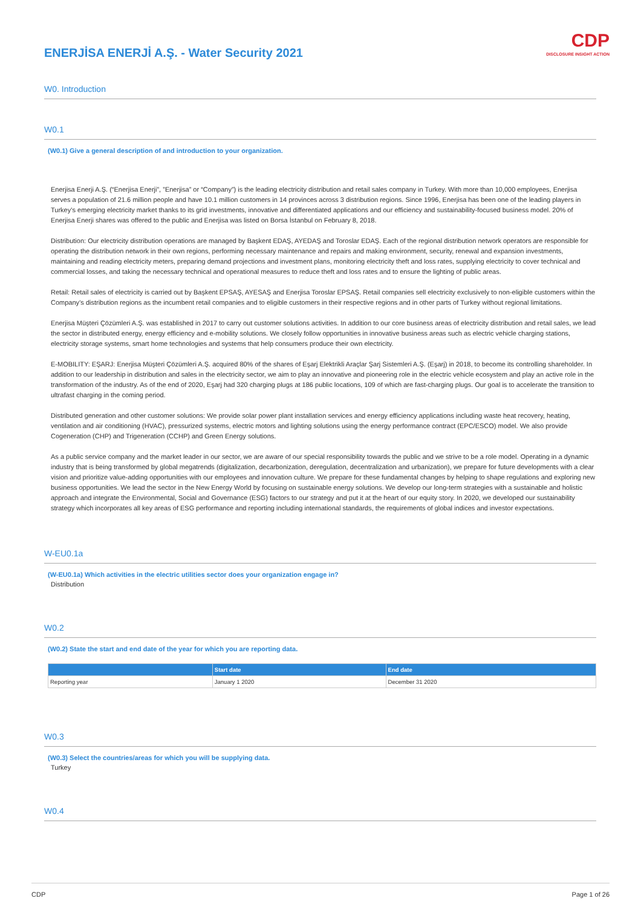CDP
DISCLOSURE INSIGHT ACTION
ENERJİSA ENERJİ A.Ş. - Water Security 2021
W0. Introduction
W0.1
(W0.1) Give a general description of and introduction to your organization.
Enerjisa Enerji A.Ş. (“Enerjisa Enerji”, ”Enerjisa” or “Company”) is the leading electricity distribution and retail sales company in Turkey. With more than 10,000 employees, Enerjisa serves a population of 21.6 million people and have 10.1 million customers in 14 provinces across 3 distribution regions. Since 1996, Enerjisa has been one of the leading players in Turkey’s emerging electricity market thanks to its grid investments, innovative and differentiated applications and our efficiency and sustainability-focused business model. 20% of Enerjisa Enerji shares was offered to the public and Enerjisa was listed on Borsa İstanbul on February 8, 2018.
Distribution: Our electricity distribution operations are managed by Başkent EDAŞ, AYEDAŞ and Toroslar EDAŞ. Each of the regional distribution network operators are responsible for operating the distribution network in their own regions, performing necessary maintenance and repairs and making environment, security, renewal and expansion investments, maintaining and reading electricity meters, preparing demand projections and investment plans, monitoring electricity theft and loss rates, supplying electricity to cover technical and commercial losses, and taking the necessary technical and operational measures to reduce theft and loss rates and to ensure the lighting of public areas.
Retail: Retail sales of electricity is carried out by Başkent EPSAŞ, AYESAŞ and Enerjisa Toroslar EPSAŞ. Retail companies sell electricity exclusively to non-eligible customers within the Company’s distribution regions as the incumbent retail companies and to eligible customers in their respective regions and in other parts of Turkey without regional limitations.
Enerjisa Müşteri Çözümleri A.Ş. was established in 2017 to carry out customer solutions activities. In addition to our core business areas of electricity distribution and retail sales, we lead the sector in distributed energy, energy efficiency and e-mobility solutions. We closely follow opportunities in innovative business areas such as electric vehicle charging stations, electricity storage systems, smart home technologies and systems that help consumers produce their own electricity.
E-MOBILITY: EŞARJ: Enerjisa Müşteri Çözümleri A.Ş. acquired 80% of the shares of Eşarj Elektrikli Araçlar Şarj Sistemleri A.Ş. (Eşarj) in 2018, to become its controlling shareholder. In addition to our leadership in distribution and sales in the electricity sector, we aim to play an innovative and pioneering role in the electric vehicle ecosystem and play an active role in the transformation of the industry. As of the end of 2020, Eşarj had 320 charging plugs at 186 public locations, 109 of which are fast-charging plugs. Our goal is to accelerate the transition to ultrafast charging in the coming period.
Distributed generation and other customer solutions: We provide solar power plant installation services and energy efficiency applications including waste heat recovery, heating, ventilation and air conditioning (HVAC), pressurized systems, electric motors and lighting solutions using the energy performance contract (EPC/ESCO) model. We also provide Cogeneration (CHP) and Trigeneration (CCHP) and Green Energy solutions.
As a public service company and the market leader in our sector, we are aware of our special responsibility towards the public and we strive to be a role model. Operating in a dynamic industry that is being transformed by global megatrends (digitalization, decarbonization, deregulation, decentralization and urbanization), we prepare for future developments with a clear vision and prioritize value-adding opportunities with our employees and innovation culture. We prepare for these fundamental changes by helping to shape regulations and exploring new business opportunities. We lead the sector in the New Energy World by focusing on sustainable energy solutions. We develop our long-term strategies with a sustainable and holistic approach and integrate the Environmental, Social and Governance (ESG) factors to our strategy and put it at the heart of our equity story. In 2020, we developed our sustainability strategy which incorporates all key areas of ESG performance and reporting including international standards, the requirements of global indices and investor expectations.
W-EU0.1a
(W-EU0.1a) Which activities in the electric utilities sector does your organization engage in?
Distribution
W0.2
(W0.2) State the start and end date of the year for which you are reporting data.
| | Start date | End date |
| --- | --- | --- |
| Reporting year | January 1 2020 | December 31 2020 |
W0.3
(W0.3) Select the countries/areas for which you will be supplying data.
Turkey
W0.4
CDP Page 1 of 26